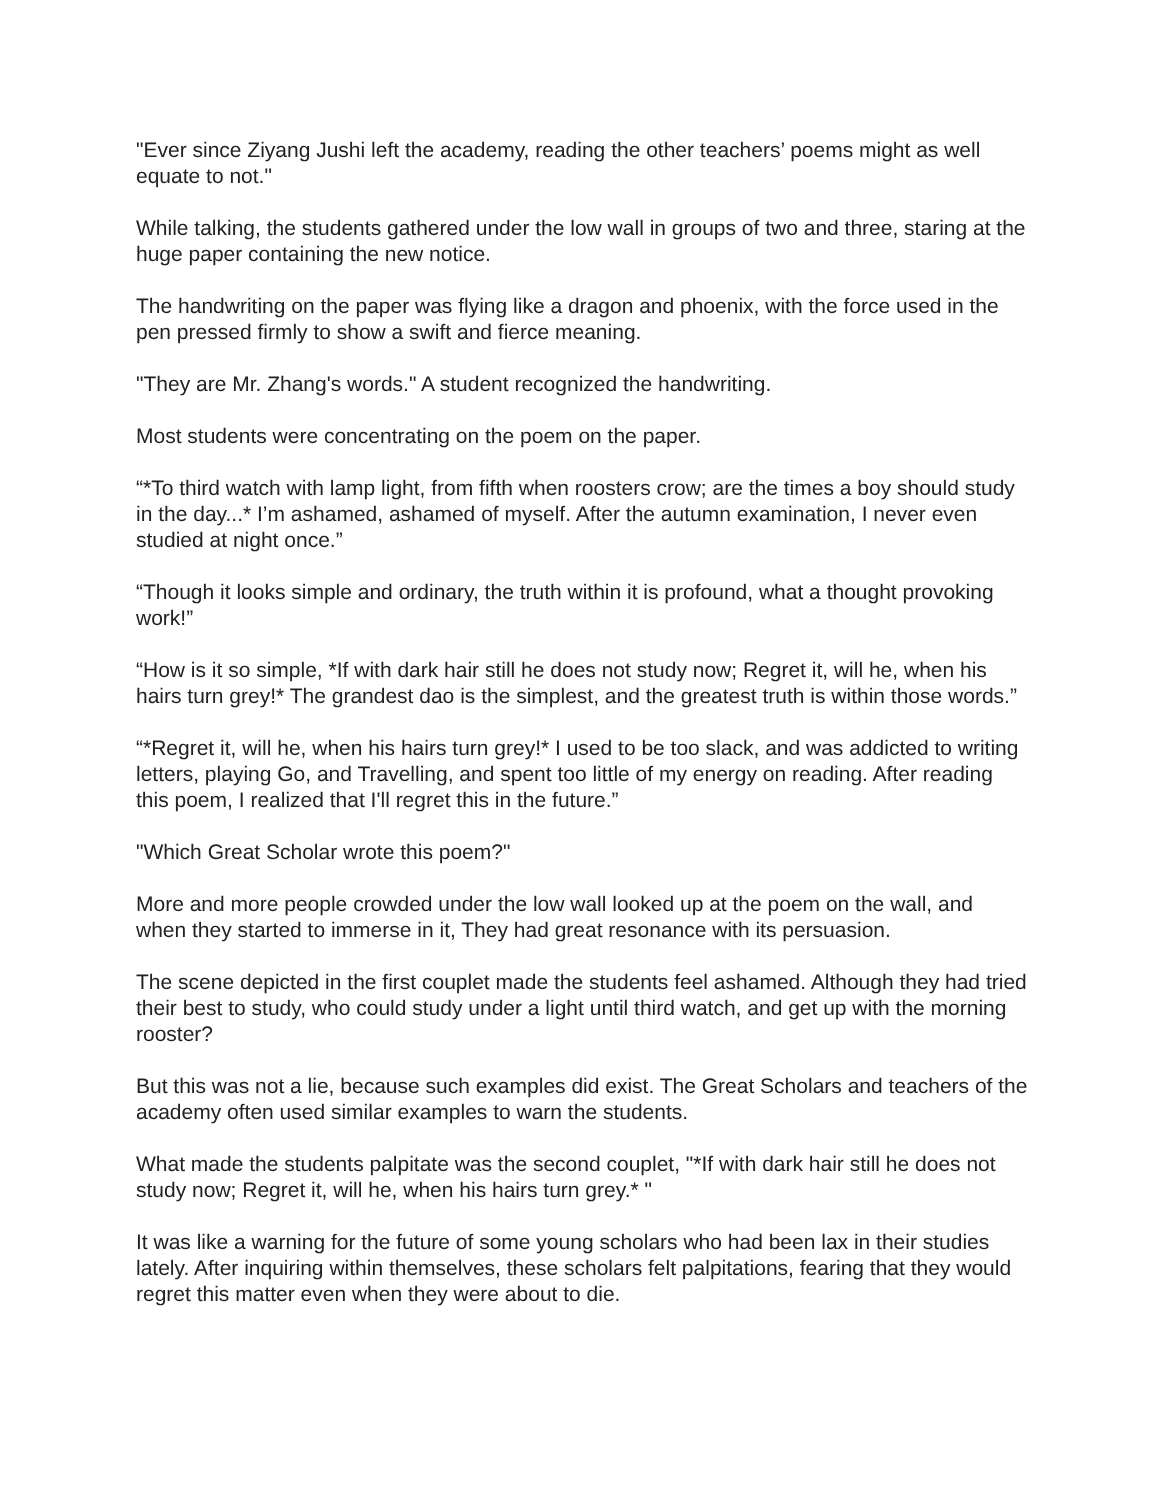"Ever since Ziyang Jushi left the academy, reading the other teachers’ poems might as well equate to not."
While talking, the students gathered under the low wall in groups of two and three, staring at the huge paper containing the new notice.
The handwriting on the paper was flying like a dragon and phoenix, with the force used in the pen pressed firmly to show a swift and fierce meaning.
"They are Mr. Zhang's words." A student recognized the handwriting.
Most students were concentrating on the poem on the paper.
“*To third watch with lamp light, from fifth when roosters crow; are the times a boy should study in the day...* I’m ashamed, ashamed of myself. After the autumn examination, I never even studied at night once.”
“Though it looks simple and ordinary, the truth within it is profound, what a thought provoking work!”
“How is it so simple, *If with dark hair still he does not study now; Regret it, will he, when his hairs turn grey!* The grandest dao is the simplest, and the greatest truth is within those words.”
“*Regret it, will he, when his hairs turn grey!* I used to be too slack, and was addicted to writing letters, playing Go, and Travelling, and spent too little of my energy on reading. After reading this poem, I realized that I'll regret this in the future.”
"Which Great Scholar wrote this poem?"
More and more people crowded under the low wall looked up at the poem on the wall, and when they started to immerse in it, They had great resonance with its persuasion.
The scene depicted in the first couplet made the students feel ashamed. Although they had tried their best to study, who could study under a light until third watch, and get up with the morning rooster?
But this was not a lie, because such examples did exist. The Great Scholars and teachers of the academy often used similar examples to warn the students.
What made the students palpitate was the second couplet, "*If with dark hair still he does not study now; Regret it, will he, when his hairs turn grey.* "
It was like a warning for the future of some young scholars who had been lax in their studies lately. After inquiring within themselves, these scholars felt palpitations, fearing that they would regret this matter even when they were about to die.